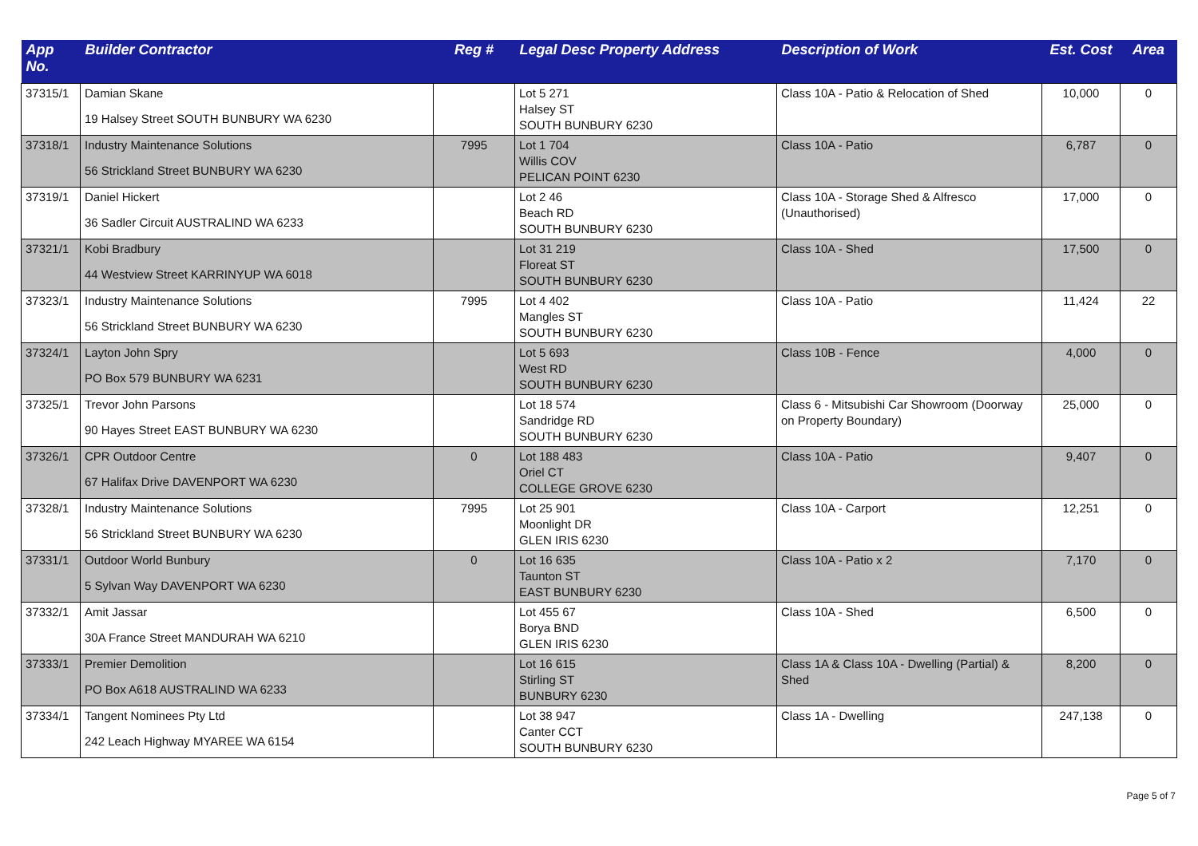| App No. | Builder Contractor | Reg # | Legal Desc Property Address | Description of Work | Est. Cost | Area |
| --- | --- | --- | --- | --- | --- | --- |
| 37315/1 | Damian Skane 19 Halsey Street SOUTH BUNBURY WA 6230 | | Lot 5 271 Halsey ST SOUTH BUNBURY 6230 | Class 10A - Patio & Relocation of Shed | 10,000 | 0 |
| 37318/1 | Industry Maintenance Solutions 56 Strickland Street BUNBURY WA 6230 | 7995 | Lot 1 704 Willis COV PELICAN POINT 6230 | Class 10A - Patio | 6,787 | 0 |
| 37319/1 | Daniel Hickert 36 Sadler Circuit AUSTRALIND WA 6233 | | Lot 2 46 Beach RD SOUTH BUNBURY 6230 | Class 10A - Storage Shed & Alfresco (Unauthorised) | 17,000 | 0 |
| 37321/1 | Kobi Bradbury 44 Westview Street KARRINYUP WA 6018 | | Lot 31 219 Floreat ST SOUTH BUNBURY 6230 | Class 10A - Shed | 17,500 | 0 |
| 37323/1 | Industry Maintenance Solutions 56 Strickland Street BUNBURY WA 6230 | 7995 | Lot 4 402 Mangles ST SOUTH BUNBURY 6230 | Class 10A - Patio | 11,424 | 22 |
| 37324/1 | Layton John Spry PO Box 579 BUNBURY WA 6231 | | Lot 5 693 West RD SOUTH BUNBURY 6230 | Class 10B - Fence | 4,000 | 0 |
| 37325/1 | Trevor John Parsons 90 Hayes Street EAST BUNBURY WA 6230 | | Lot 18 574 Sandridge RD SOUTH BUNBURY 6230 | Class 6 - Mitsubishi Car Showroom (Doorway on Property Boundary) | 25,000 | 0 |
| 37326/1 | CPR Outdoor Centre 67 Halifax Drive DAVENPORT WA 6230 | 0 | Lot 188 483 Oriel CT COLLEGE GROVE 6230 | Class 10A - Patio | 9,407 | 0 |
| 37328/1 | Industry Maintenance Solutions 56 Strickland Street BUNBURY WA 6230 | 7995 | Lot 25 901 Moonlight DR GLEN IRIS 6230 | Class 10A - Carport | 12,251 | 0 |
| 37331/1 | Outdoor World Bunbury 5 Sylvan Way DAVENPORT WA 6230 | 0 | Lot 16 635 Taunton ST EAST BUNBURY 6230 | Class 10A - Patio x 2 | 7,170 | 0 |
| 37332/1 | Amit Jassar 30A France Street MANDURAH WA 6210 | | Lot 455 67 Borya BND GLEN IRIS 6230 | Class 10A - Shed | 6,500 | 0 |
| 37333/1 | Premier Demolition PO Box A618 AUSTRALIND WA 6233 | | Lot 16 615 Stirling ST BUNBURY 6230 | Class 1A & Class 10A - Dwelling (Partial) & Shed | 8,200 | 0 |
| 37334/1 | Tangent Nominees Pty Ltd 242 Leach Highway MYAREE WA 6154 | | Lot 38 947 Canter CCT SOUTH BUNBURY 6230 | Class 1A - Dwelling | 247,138 | 0 |
Page 5 of 7